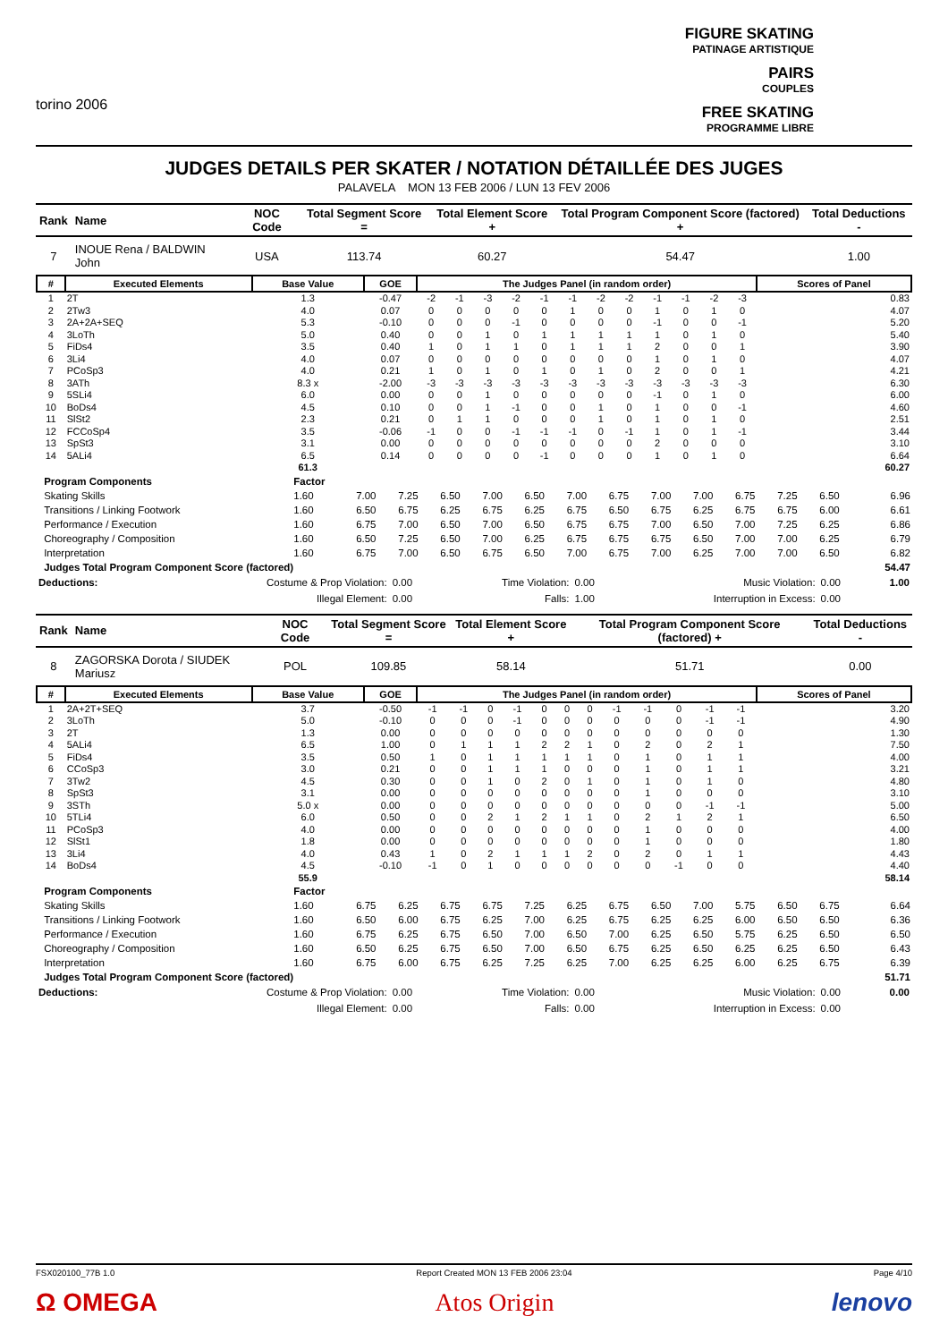torino 2006
FIGURE SKATING
PATINAGE ARTISTIQUE
PAIRS
COUPLES
FREE SKATING
PROGRAMME LIBRE
JUDGES DETAILS PER SKATER / NOTATION DÉTAILLÉE DES JUGES
PALAVELA MON 13 FEB 2006 / LUN 13 FEV 2006
| Rank | Name | NOC Code | Total Segment Score = | Total Element Score + | Total Program Component Score (factored) + | Total Deductions - |
| --- | --- | --- | --- | --- | --- | --- |
| 7 | INOUE Rena / BALDWIN John | USA | 113.74 | 60.27 | 54.47 | 1.00 |
| # | Executed Elements | Base Value | GOE | The Judges Panel (in random order) | | | | | | | | | | | | Scores of Panel |
| --- | --- | --- | --- | --- | --- | --- | --- | --- | --- | --- | --- | --- | --- | --- | --- | --- |
| 1 | 2T | 1.3 | -0.47 | -2 | -1 | -3 | -2 | -1 | -1 | -2 | -2 | -1 | -1 | -2 | -3 | 0.83 |
| 2 | 2Tw3 | 4.0 | 0.07 | 0 | 0 | 0 | 0 | 0 | 1 | 0 | 0 | 1 | 0 | 1 | 0 | 4.07 |
| 3 | 2A+2A+SEQ | 5.3 | -0.10 | 0 | 0 | 0 | -1 | 0 | 0 | 0 | 0 | -1 | 0 | 0 | -1 | 5.20 |
| 4 | 3LoTh | 5.0 | 0.40 | 0 | 0 | 1 | 0 | 1 | 1 | 1 | 1 | 1 | 0 | 1 | 0 | 5.40 |
| 5 | FiDs4 | 3.5 | 0.40 | 1 | 0 | 1 | 1 | 0 | 1 | 1 | 1 | 2 | 0 | 0 | 1 | 3.90 |
| 6 | 3Li4 | 4.0 | 0.07 | 0 | 0 | 0 | 0 | 0 | 0 | 0 | 0 | 1 | 0 | 1 | 0 | 4.07 |
| 7 | PCoSp3 | 4.0 | 0.21 | 1 | 0 | 1 | 0 | 1 | 0 | 1 | 0 | 2 | 0 | 0 | 1 | 4.21 |
| 8 | 3ATh | 8.3 x | -2.00 | -3 | -3 | -3 | -3 | -3 | -3 | -3 | -3 | -3 | -3 | -3 | -3 | 6.30 |
| 9 | 5SLi4 | 6.0 | 0.00 | 0 | 0 | 1 | 0 | 0 | 0 | 0 | 0 | -1 | 0 | 1 | 0 | 6.00 |
| 10 | BoDs4 | 4.5 | 0.10 | 0 | 0 | 1 | -1 | 0 | 0 | 1 | 0 | 1 | 0 | 0 | -1 | 4.60 |
| 11 | SlSt2 | 2.3 | 0.21 | 0 | 1 | 1 | 0 | 0 | 0 | 1 | 0 | 1 | 0 | 1 | 0 | 2.51 |
| 12 | FCCoSp4 | 3.5 | -0.06 | -1 | 0 | 0 | -1 | -1 | -1 | 0 | -1 | 1 | 0 | 1 | -1 | 3.44 |
| 13 | SpSt3 | 3.1 | 0.00 | 0 | 0 | 0 | 0 | 0 | 0 | 0 | 0 | 2 | 0 | 0 | 0 | 3.10 |
| 14 | 5ALi4 | 6.5 | 0.14 | 0 | 0 | 0 | 0 | -1 | 0 | 0 | 0 | 1 | 0 | 1 | 0 | 6.64 |
| | | 61.3 | | | | | | | | | | | | | | 60.27 |
| | Program Components | Factor | | | | | | | | | | | | | |
| | Skating Skills | 1.60 | 7.00 | 7.25 | 6.50 | 7.00 | 6.50 | 7.00 | 6.75 | 7.00 | 7.00 | 6.75 | 7.25 | 6.50 | 6.96 |
| | Transitions / Linking Footwork | 1.60 | 6.50 | 6.75 | 6.25 | 6.75 | 6.25 | 6.75 | 6.50 | 6.75 | 6.25 | 6.75 | 6.75 | 6.00 | 6.61 |
| | Performance / Execution | 1.60 | 6.75 | 7.00 | 6.50 | 7.00 | 6.50 | 6.75 | 6.75 | 7.00 | 6.50 | 7.00 | 7.25 | 6.25 | 6.86 |
| | Choreography / Composition | 1.60 | 6.50 | 7.25 | 6.50 | 7.00 | 6.25 | 6.75 | 6.75 | 6.75 | 6.50 | 7.00 | 7.00 | 6.25 | 6.79 |
| | Interpretation | 1.60 | 6.75 | 7.00 | 6.50 | 6.75 | 6.50 | 7.00 | 6.75 | 7.00 | 6.25 | 7.00 | 7.00 | 6.50 | 6.82 |
| | Judges Total Program Component Score (factored) | | | | | | | | | | | | | | 54.47 |
| Deductions: | Costume & Prop Violation: | 0.00 | Time Violation: | 0.00 | Music Violation: | 0.00 | 1.00 |
| | Illegal Element: | 0.00 | Falls: | 1.00 | Interruption in Excess: | 0.00 | |
| Rank | Name | NOC Code | Total Segment Score = | Total Element Score + | Total Program Component Score (factored) + | Total Deductions - |
| --- | --- | --- | --- | --- | --- | --- |
| 8 | ZAGORSKA Dorota / SIUDEK Mariusz | POL | 109.85 | 58.14 | 51.71 | 0.00 |
| # | Executed Elements | Base Value | GOE | The Judges Panel (in random order) | | | | | | | | | | | | Scores of Panel |
| --- | --- | --- | --- | --- | --- | --- | --- | --- | --- | --- | --- | --- | --- | --- | --- | --- |
| 1 | 2A+2T+SEQ | 3.7 | -0.50 | -1 | -1 | 0 | -1 | 0 | 0 | 0 | -1 | -1 | 0 | -1 | -1 | 3.20 |
| 2 | 3LoTh | 5.0 | -0.10 | 0 | 0 | 0 | -1 | 0 | 0 | 0 | 0 | 0 | 0 | -1 | -1 | 4.90 |
| 3 | 2T | 1.3 | 0.00 | 0 | 0 | 0 | 0 | 0 | 0 | 0 | 0 | 0 | 0 | 0 | 0 | 1.30 |
| 4 | 5ALi4 | 6.5 | 1.00 | 0 | 1 | 1 | 1 | 2 | 2 | 1 | 0 | 2 | 0 | 2 | 1 | 7.50 |
| 5 | FiDs4 | 3.5 | 0.50 | 1 | 0 | 1 | 1 | 1 | 1 | 1 | 0 | 1 | 0 | 1 | 1 | 4.00 |
| 6 | CCoSp3 | 3.0 | 0.21 | 0 | 0 | 1 | 1 | 1 | 0 | 0 | 0 | 1 | 0 | 1 | 1 | 3.21 |
| 7 | 3Tw2 | 4.5 | 0.30 | 0 | 0 | 1 | 0 | 2 | 0 | 1 | 0 | 1 | 0 | 1 | 0 | 4.80 |
| 8 | SpSt3 | 3.1 | 0.00 | 0 | 0 | 0 | 0 | 0 | 0 | 0 | 0 | 1 | 0 | 0 | 0 | 3.10 |
| 9 | 3STh | 5.0 x | 0.00 | 0 | 0 | 0 | 0 | 0 | 0 | 0 | 0 | 0 | 0 | -1 | -1 | 5.00 |
| 10 | 5TLi4 | 6.0 | 0.50 | 0 | 0 | 2 | 1 | 2 | 1 | 1 | 0 | 2 | 1 | 2 | 1 | 6.50 |
| 11 | PCoSp3 | 4.0 | 0.00 | 0 | 0 | 0 | 0 | 0 | 0 | 0 | 0 | 1 | 0 | 0 | 0 | 4.00 |
| 12 | SlSt1 | 1.8 | 0.00 | 0 | 0 | 0 | 0 | 0 | 0 | 0 | 0 | 1 | 0 | 0 | 0 | 1.80 |
| 13 | 3Li4 | 4.0 | 0.43 | 1 | 0 | 2 | 1 | 1 | 1 | 2 | 0 | 2 | 0 | 1 | 1 | 4.43 |
| 14 | BoDs4 | 4.5 | -0.10 | -1 | 0 | 1 | 0 | 0 | 0 | 0 | 0 | 0 | -1 | 0 | 0 | 4.40 |
| | | 55.9 | | | | | | | | | | | | | | 58.14 |
| | Program Components | Factor | | | | | | | | | | | | | |
| | Skating Skills | 1.60 | 6.75 | 6.25 | 6.75 | 6.75 | 7.25 | 6.25 | 6.75 | 6.50 | 7.00 | 5.75 | 6.50 | 6.75 | 6.64 |
| | Transitions / Linking Footwork | 1.60 | 6.50 | 6.00 | 6.75 | 6.25 | 7.00 | 6.25 | 6.75 | 6.25 | 6.25 | 6.00 | 6.50 | 6.50 | 6.36 |
| | Performance / Execution | 1.60 | 6.75 | 6.25 | 6.75 | 6.50 | 7.00 | 6.50 | 7.00 | 6.25 | 6.50 | 5.75 | 6.25 | 6.50 | 6.50 |
| | Choreography / Composition | 1.60 | 6.50 | 6.25 | 6.75 | 6.50 | 7.00 | 6.50 | 6.75 | 6.25 | 6.50 | 6.25 | 6.25 | 6.50 | 6.43 |
| | Interpretation | 1.60 | 6.75 | 6.00 | 6.75 | 6.25 | 7.25 | 6.25 | 7.00 | 6.25 | 6.25 | 6.00 | 6.25 | 6.75 | 6.39 |
| | Judges Total Program Component Score (factored) | | | | | | | | | | | | | | 51.71 |
| Deductions: | Costume & Prop Violation: | 0.00 | Time Violation: | 0.00 | Music Violation: | 0.00 | 0.00 |
| | Illegal Element: | 0.00 | Falls: | 0.00 | Interruption in Excess: | 0.00 | |
FSX020100_77B 1.0 Report Created MON 13 FEB 2006 23:04 Page 4/10
Ω OMEGA Atos Origin lenovo